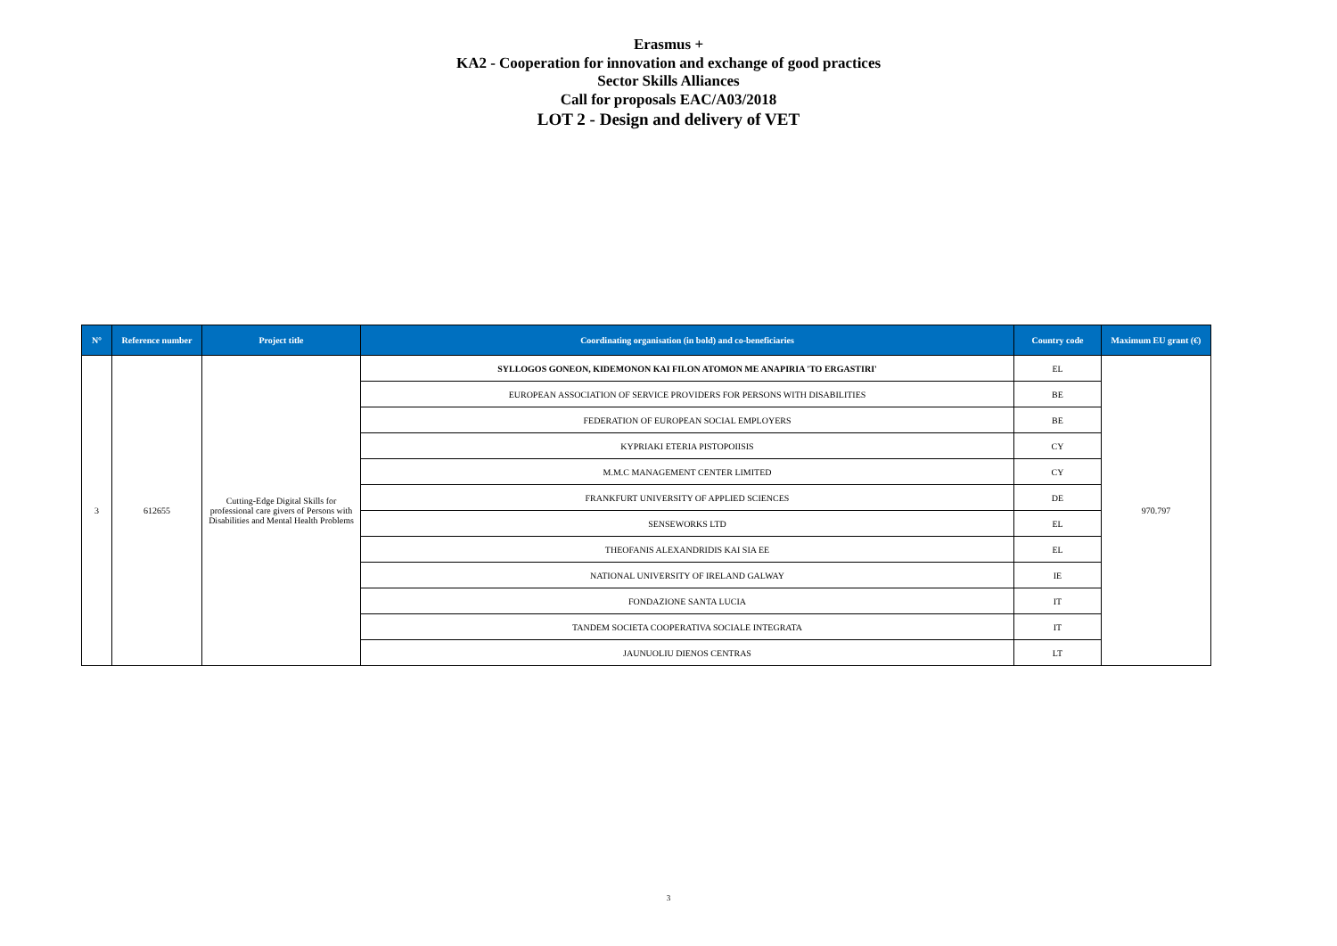Erasmus +
KA2 - Cooperation for innovation and exchange of good practices
Sector Skills Alliances
Call for proposals EAC/A03/2018
LOT 2 - Design and delivery of VET
| N° | Reference number | Project title | Coordinating organisation (in bold) and co-beneficiaries | Country code | Maximum EU grant (€) |
| --- | --- | --- | --- | --- | --- |
| 3 | 612655 | Cutting-Edge Digital Skills for professional care givers of Persons with Disabilities and Mental Health Problems | SYLLOGOS GONEON, KIDEMONON KAI FILON ATOMON ME ANAPIRIA 'TO ERGASTIRI' | EL | 970.797 |
| | | | EUROPEAN ASSOCIATION OF SERVICE PROVIDERS FOR PERSONS WITH DISABILITIES | BE | |
| | | | FEDERATION OF EUROPEAN SOCIAL EMPLOYERS | BE | |
| | | | KYPRIAKI ETERIA PISTOPOIISIS | CY | |
| | | | M.M.C MANAGEMENT CENTER LIMITED | CY | |
| | | | FRANKFURT UNIVERSITY OF APPLIED SCIENCES | DE | |
| | | | SENSEWORKS LTD | EL | |
| | | | THEOFANIS ALEXANDRIDIS KAI SIA EE | EL | |
| | | | NATIONAL UNIVERSITY OF IRELAND GALWAY | IE | |
| | | | FONDAZIONE SANTA LUCIA | IT | |
| | | | TANDEM SOCIETA COOPERATIVA SOCIALE INTEGRATA | IT | |
| | | | JAUNUOLIU DIENOS CENTRAS | LT | |
3